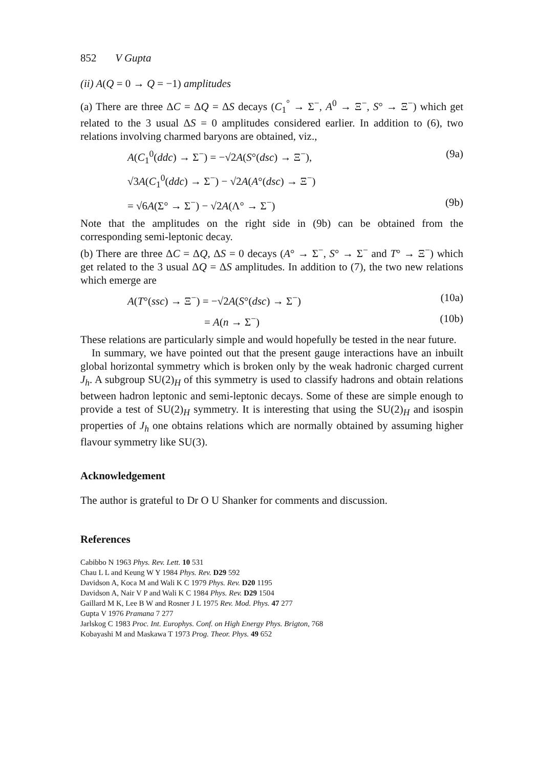852 V Gupta
(ii) A(Q = 0 → Q = −1) amplitudes
(a) There are three ΔC = ΔQ = ΔS decays (C<sub>1</sub><sup>°</sup> → Σ<sup>−</sup>, A<sup>0</sup> → Ξ<sup>−</sup>, S° → Ξ<sup>−</sup>) which get related to the 3 usual ΔS = 0 amplitudes considered earlier. In addition to (6), two relations involving charmed baryons are obtained, viz.,
A(C<sub>1</sub><sup>0</sup>(ddc) → Σ<sup>−</sup>) = −√2A(S°(dsc) → Ξ<sup>−</sup>), (9a)
√3A(C<sub>1</sub><sup>0</sup>(ddc) → Σ<sup>−</sup>) − √2A(A°(dsc) → Ξ<sup>−</sup>)
= √6A(Σ° → Σ<sup>−</sup>) − √2A(Λ° → Σ<sup>−</sup>) (9b)
Note that the amplitudes on the right side in (9b) can be obtained from the corresponding semi-leptonic decay.
(b) There are three ΔC = ΔQ, ΔS = 0 decays (A° → Σ<sup>−</sup>, S° → Σ<sup>−</sup> and T° → Ξ<sup>−</sup>) which get related to the 3 usual ΔQ = ΔS amplitudes. In addition to (7), the two new relations which emerge are
A(T°(ssc) → Ξ<sup>−</sup>) = −√2A(S°(dsc) → Σ<sup>−</sup>) (10a)
= A(n → Σ<sup>−</sup>) (10b)
These relations are particularly simple and would hopefully be tested in the near future.
In summary, we have pointed out that the present gauge interactions have an inbuilt global horizontal symmetry which is broken only by the weak hadronic charged current J<sub>h</sub>. A subgroup SU(2)<sub>H</sub> of this symmetry is used to classify hadrons and obtain relations between hadron leptonic and semi-leptonic decays. Some of these are simple enough to provide a test of SU(2)<sub>H</sub> symmetry. It is interesting that using the SU(2)<sub>H</sub> and isospin properties of J<sub>h</sub> one obtains relations which are normally obtained by assuming higher flavour symmetry like SU(3).
Acknowledgement
The author is grateful to Dr O U Shanker for comments and discussion.
References
Cabibbo N 1963 Phys. Rev. Lett. 10 531
Chau L L and Keung W Y 1984 Phys. Rev. D29 592
Davidson A, Koca M and Wali K C 1979 Phys. Rev. D20 1195
Davidson A, Nair V P and Wali K C 1984 Phys. Rev. D29 1504
Gaillard M K, Lee B W and Rosner J L 1975 Rev. Mod. Phys. 47 277
Gupta V 1976 Pramana 7 277
Jarlskog C 1983 Proc. Int. Europhys. Conf. on High Energy Phys. Brigton, 768
Kobayashi M and Maskawa T 1973 Prog. Theor. Phys. 49 652